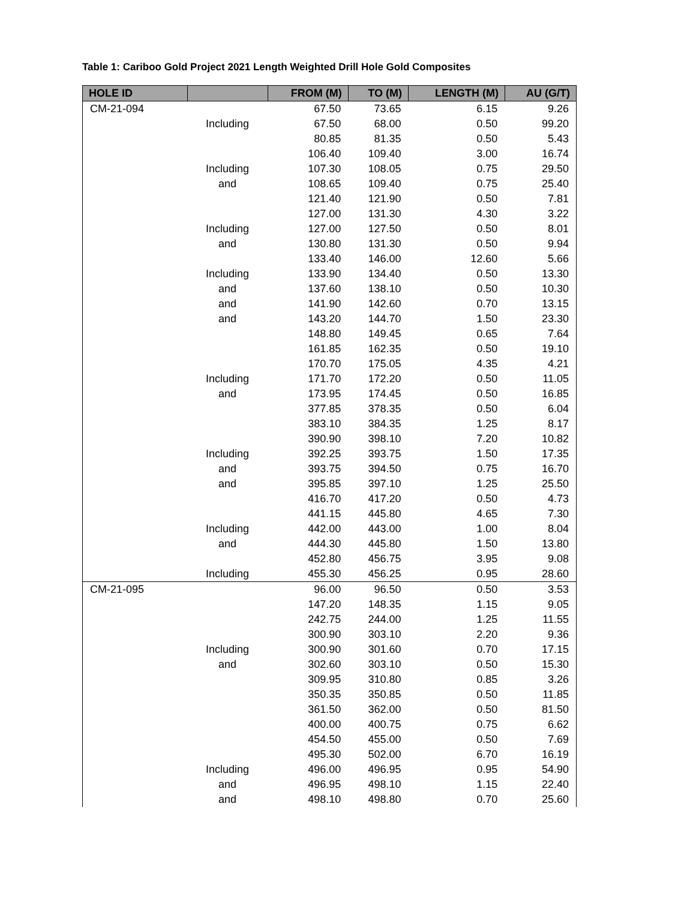Table 1: Cariboo Gold Project 2021 Length Weighted Drill Hole Gold Composites
| HOLE ID | | FROM (M) | TO (M) | LENGTH (M) | AU (G/T) |
| --- | --- | --- | --- | --- | --- |
| CM-21-094 | | 67.50 | 73.65 | 6.15 | 9.26 |
| | Including | 67.50 | 68.00 | 0.50 | 99.20 |
| | | 80.85 | 81.35 | 0.50 | 5.43 |
| | | 106.40 | 109.40 | 3.00 | 16.74 |
| | Including | 107.30 | 108.05 | 0.75 | 29.50 |
| | and | 108.65 | 109.40 | 0.75 | 25.40 |
| | | 121.40 | 121.90 | 0.50 | 7.81 |
| | | 127.00 | 131.30 | 4.30 | 3.22 |
| | Including | 127.00 | 127.50 | 0.50 | 8.01 |
| | and | 130.80 | 131.30 | 0.50 | 9.94 |
| | | 133.40 | 146.00 | 12.60 | 5.66 |
| | Including | 133.90 | 134.40 | 0.50 | 13.30 |
| | and | 137.60 | 138.10 | 0.50 | 10.30 |
| | and | 141.90 | 142.60 | 0.70 | 13.15 |
| | and | 143.20 | 144.70 | 1.50 | 23.30 |
| | | 148.80 | 149.45 | 0.65 | 7.64 |
| | | 161.85 | 162.35 | 0.50 | 19.10 |
| | | 170.70 | 175.05 | 4.35 | 4.21 |
| | Including | 171.70 | 172.20 | 0.50 | 11.05 |
| | and | 173.95 | 174.45 | 0.50 | 16.85 |
| | | 377.85 | 378.35 | 0.50 | 6.04 |
| | | 383.10 | 384.35 | 1.25 | 8.17 |
| | | 390.90 | 398.10 | 7.20 | 10.82 |
| | Including | 392.25 | 393.75 | 1.50 | 17.35 |
| | and | 393.75 | 394.50 | 0.75 | 16.70 |
| | and | 395.85 | 397.10 | 1.25 | 25.50 |
| | | 416.70 | 417.20 | 0.50 | 4.73 |
| | | 441.15 | 445.80 | 4.65 | 7.30 |
| | Including | 442.00 | 443.00 | 1.00 | 8.04 |
| | and | 444.30 | 445.80 | 1.50 | 13.80 |
| | | 452.80 | 456.75 | 3.95 | 9.08 |
| | Including | 455.30 | 456.25 | 0.95 | 28.60 |
| CM-21-095 | | 96.00 | 96.50 | 0.50 | 3.53 |
| | | 147.20 | 148.35 | 1.15 | 9.05 |
| | | 242.75 | 244.00 | 1.25 | 11.55 |
| | | 300.90 | 303.10 | 2.20 | 9.36 |
| | Including | 300.90 | 301.60 | 0.70 | 17.15 |
| | and | 302.60 | 303.10 | 0.50 | 15.30 |
| | | 309.95 | 310.80 | 0.85 | 3.26 |
| | | 350.35 | 350.85 | 0.50 | 11.85 |
| | | 361.50 | 362.00 | 0.50 | 81.50 |
| | | 400.00 | 400.75 | 0.75 | 6.62 |
| | | 454.50 | 455.00 | 0.50 | 7.69 |
| | | 495.30 | 502.00 | 6.70 | 16.19 |
| | Including | 496.00 | 496.95 | 0.95 | 54.90 |
| | and | 496.95 | 498.10 | 1.15 | 22.40 |
| | and | 498.10 | 498.80 | 0.70 | 25.60 |